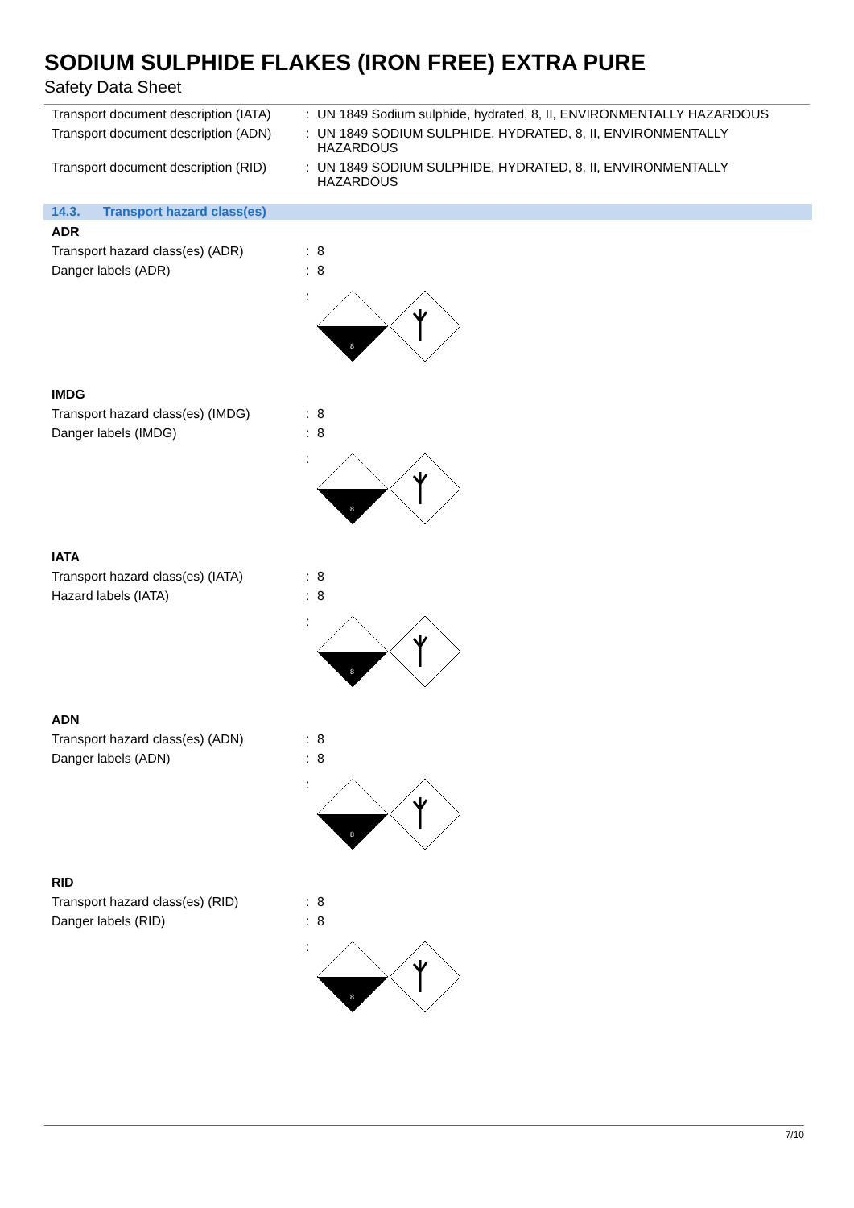SODIUM SULPHIDE FLAKES (IRON FREE) EXTRA PURE
Safety Data Sheet
Transport document description (IATA)
: UN 1849 Sodium sulphide, hydrated, 8, II, ENVIRONMENTALLY HAZARDOUS
Transport document description (ADN)
: UN 1849 SODIUM SULPHIDE, HYDRATED, 8, II, ENVIRONMENTALLY
HAZARDOUS
Transport document description (RID)
: UN 1849 SODIUM SULPHIDE, HYDRATED, 8, II, ENVIRONMENTALLY
HAZARDOUS
14.3. Transport hazard class(es)
ADR
Transport hazard class(es) (ADR) : 8
Danger labels (ADR) : 8
:
8
IMDG
Transport hazard class(es) (IMDG)
: 8
Danger labels (IMDG) : 8
:
8
IATA
Transport hazard class(es) (IATA)
: 8
Hazard labels (IATA) : 8
:
8
ADN
Transport hazard class(es) (ADN) : 8
Danger labels (ADN) : 8
:
8
RID
Transport hazard class(es) (RID) : 8
Danger labels (RID) : 8
:
8
7/10